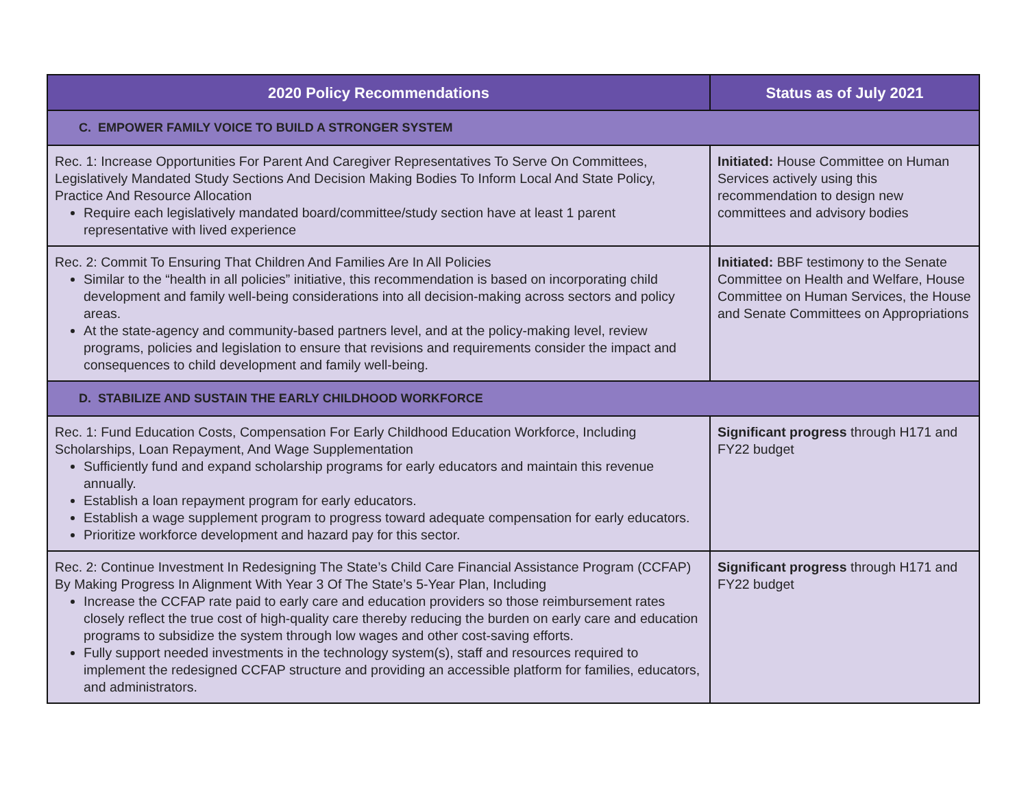| 2020 Policy Recommendations | Status as of July 2021 |
| --- | --- |
| C. EMPOWER FAMILY VOICE TO BUILD A STRONGER SYSTEM | |
| Rec. 1: Increase Opportunities For Parent And Caregiver Representatives To Serve On Committees, Legislatively Mandated Study Sections And Decision Making Bodies To Inform Local And State Policy, Practice And Resource Allocation Require each legislatively mandated board/committee/study section have at least 1 parent representative with lived experience | Initiated: House Committee on Human Services actively using this recommendation to design new committees and advisory bodies |
| Rec. 2: Commit To Ensuring That Children And Families Are In All Policies Similar to the “health in all policies” initiative, this recommendation is based on incorporating child development and family well-being considerations into all decision-making across sectors and policy areas. At the state-agency and community-based partners level, and at the policy-making level, review programs, policies and legislation to ensure that revisions and requirements consider the impact and consequences to child development and family well-being. | Initiated: BBF testimony to the Senate Committee on Health and Welfare, House Committee on Human Services, the House and Senate Committees on Appropriations |
| D. STABILIZE AND SUSTAIN THE EARLY CHILDHOOD WORKFORCE | |
| Rec. 1: Fund Education Costs, Compensation For Early Childhood Education Workforce, Including Scholarships, Loan Repayment, And Wage Supplementation Sufficiently fund and expand scholarship programs for early educators and maintain this revenue annually. Establish a loan repayment program for early educators. Establish a wage supplement program to progress toward adequate compensation for early educators. Prioritize workforce development and hazard pay for this sector. | Significant progress through H171 and FY22 budget |
| Rec. 2: Continue Investment In Redesigning The State’s Child Care Financial Assistance Program (CCFAP) By Making Progress In Alignment With Year 3 Of The State’s 5-Year Plan, Including Increase the CCFAP rate paid to early care and education providers so those reimbursement rates closely reflect the true cost of high-quality care thereby reducing the burden on early care and education programs to subsidize the system through low wages and other cost-saving efforts. Fully support needed investments in the technology system(s), staff and resources required to implement the redesigned CCFAP structure and providing an accessible platform for families, educators, and administrators. | Significant progress through H171 and FY22 budget |